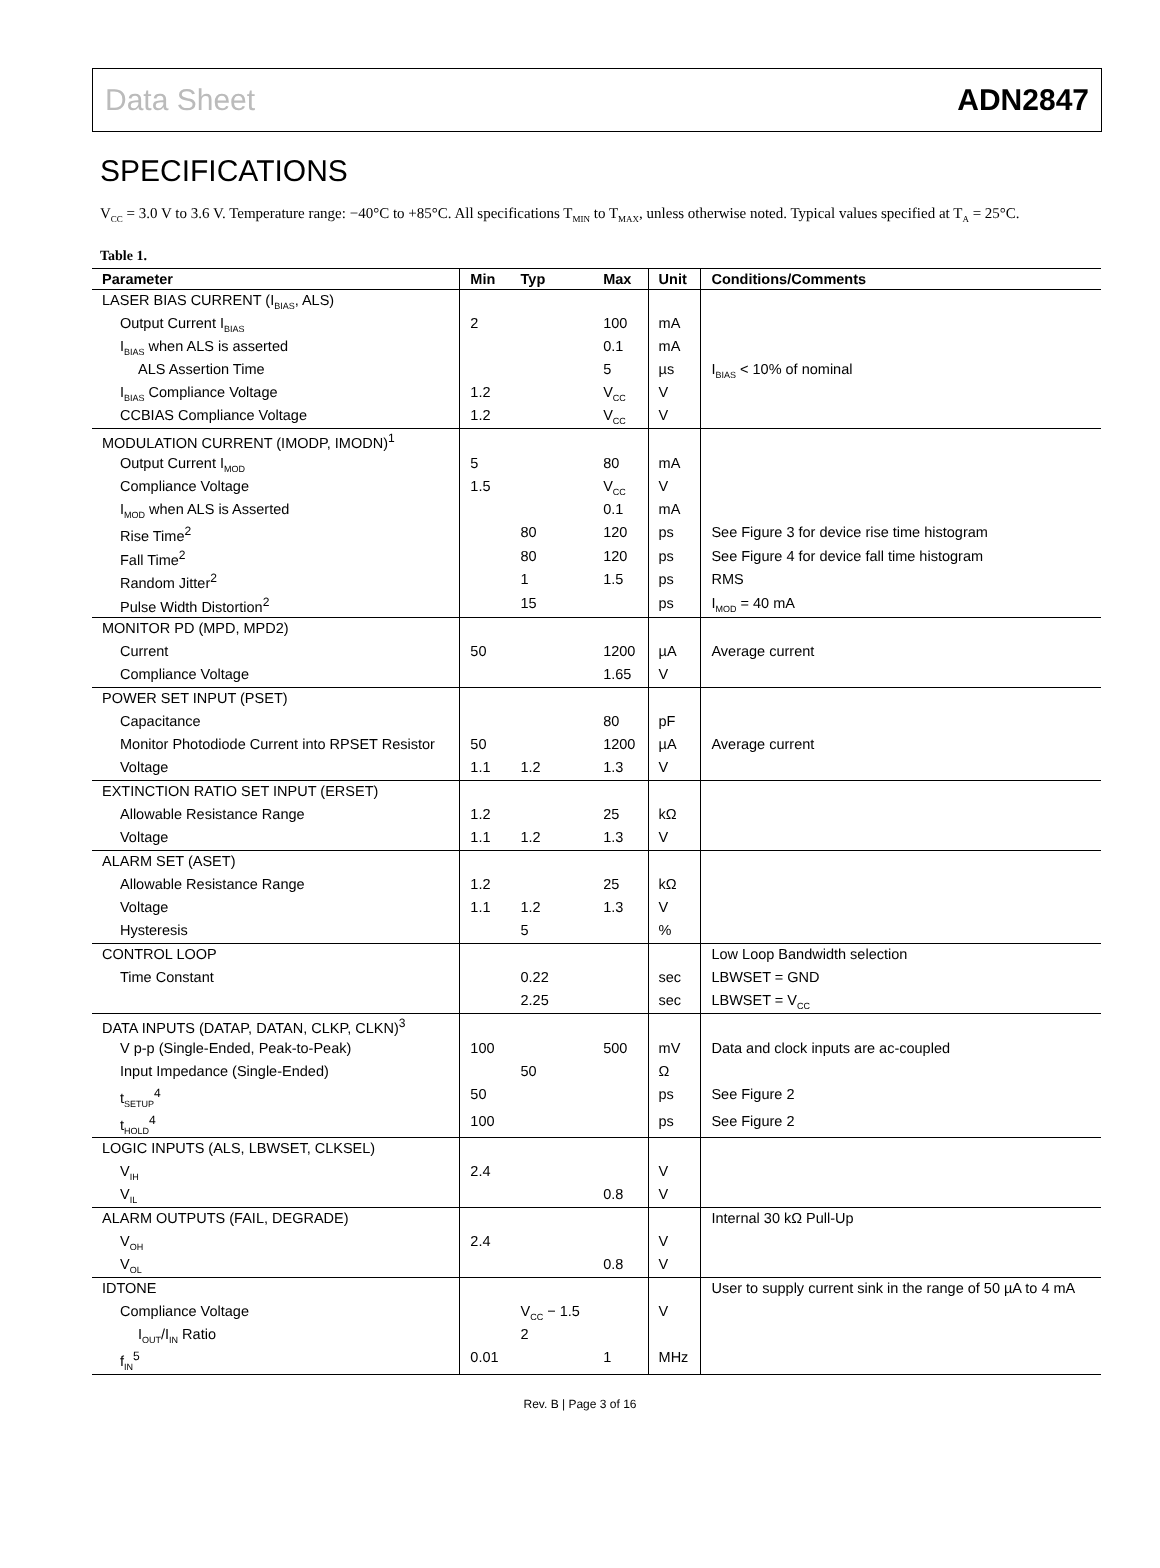Data Sheet ADN2847
SPECIFICATIONS
V<sub>CC</sub> = 3.0 V to 3.6 V. Temperature range: −40°C to +85°C. All specifications T<sub>MIN</sub> to T<sub>MAX</sub>, unless otherwise noted. Typical values specified at T<sub>A</sub> = 25°C.
Table 1.
| Parameter | Min | Typ | Max | Unit | Conditions/Comments |
| --- | --- | --- | --- | --- | --- |
| LASER BIAS CURRENT (I<sub>BIAS</sub>, ALS) | | | | | |
| Output Current I<sub>BIAS</sub> | 2 | | 100 | mA | |
| I<sub>BIAS</sub> when ALS is asserted | | | 0.1 | mA | |
| ALS Assertion Time | | | 5 | µs | I<sub>BIAS</sub> < 10% of nominal |
| I<sub>BIAS</sub> Compliance Voltage | 1.2 | | V<sub>CC</sub> | V | |
| CCBIAS Compliance Voltage | 1.2 | | V<sub>CC</sub> | V | |
| MODULATION CURRENT (IMODP, IMODN)<sup>1</sup> | | | | | |
| Output Current I<sub>MOD</sub> | 5 | | 80 | mA | |
| Compliance Voltage | 1.5 | | V<sub>CC</sub> | V | |
| I<sub>MOD</sub> when ALS is Asserted | | | 0.1 | mA | |
| Rise Time<sup>2</sup> | | 80 | 120 | ps | See Figure 3 for device rise time histogram |
| Fall Time<sup>2</sup> | | 80 | 120 | ps | See Figure 4 for device fall time histogram |
| Random Jitter<sup>2</sup> | | 1 | 1.5 | ps | RMS |
| Pulse Width Distortion<sup>2</sup> | | 15 | | ps | I<sub>MOD</sub> = 40 mA |
| MONITOR PD (MPD, MPD2) | | | | | |
| Current | 50 | | 1200 | µA | Average current |
| Compliance Voltage | | | 1.65 | V | |
| POWER SET INPUT (PSET) | | | | | |
| Capacitance | | | 80 | pF | |
| Monitor Photodiode Current into RPSET Resistor | 50 | | 1200 | µA | Average current |
| Voltage | 1.1 | 1.2 | 1.3 | V | |
| EXTINCTION RATIO SET INPUT (ERSET) | | | | | |
| Allowable Resistance Range | 1.2 | | 25 | kΩ | |
| Voltage | 1.1 | 1.2 | 1.3 | V | |
| ALARM SET (ASET) | | | | | |
| Allowable Resistance Range | 1.2 | | 25 | kΩ | |
| Voltage | 1.1 | 1.2 | 1.3 | V | |
| Hysteresis | | 5 | | % | |
| CONTROL LOOP | | | | | Low Loop Bandwidth selection |
| Time Constant | | 0.22 | | sec | LBWSET = GND |
| | | 2.25 | | sec | LBWSET = V<sub>CC</sub> |
| DATA INPUTS (DATAP, DATAN, CLKP, CLKN)<sup>3</sup> | | | | | |
| V p-p (Single-Ended, Peak-to-Peak) | 100 | | 500 | mV | Data and clock inputs are ac-coupled |
| Input Impedance (Single-Ended) | | 50 | | Ω | |
| t<sub>SETUP</sub><sup>4</sup> | 50 | | | ps | See Figure 2 |
| t<sub>HOLD</sub><sup>4</sup> | 100 | | | ps | See Figure 2 |
| LOGIC INPUTS (ALS, LBWSET, CLKSEL) | | | | | |
| V<sub>IH</sub> | 2.4 | | | V | |
| V<sub>IL</sub> | | | 0.8 | V | |
| ALARM OUTPUTS (FAIL, DEGRADE) | | | | | Internal 30 kΩ Pull-Up |
| V<sub>OH</sub> | 2.4 | | | V | |
| V<sub>OL</sub> | | | 0.8 | V | |
| IDTONE | | | | | User to supply current sink in the range of 50 µA to 4 mA |
| Compliance Voltage | | V<sub>CC</sub> − 1.5 | | V | |
| I<sub>OUT</sub>/I<sub>IN</sub> Ratio | | 2 | | | |
| f<sub>IN</sub><sup>5</sup> | 0.01 | | 1 | MHz | |
Rev. B | Page 3 of 16